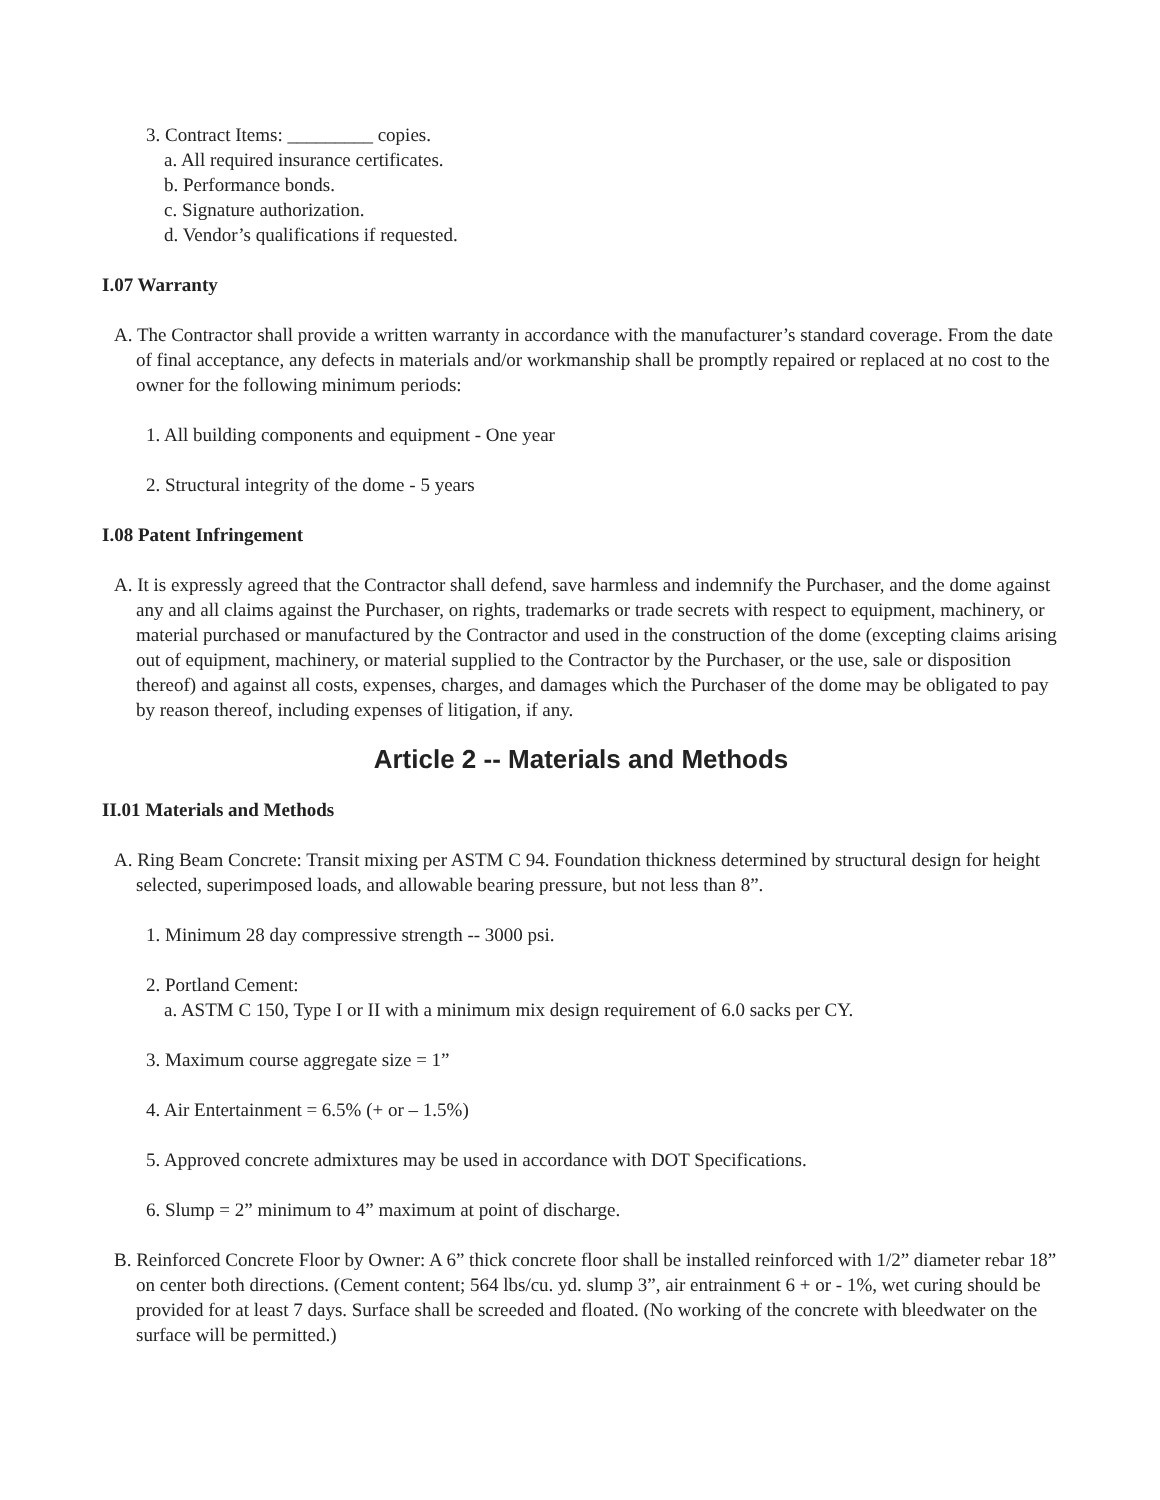3. Contract Items: _________ copies.
a. All required insurance certificates.
b. Performance bonds.
c. Signature authorization.
d. Vendor’s qualifications if requested.
I.07 Warranty
A. The Contractor shall provide a written warranty in accordance with the manufacturer’s standard coverage. From the date of final acceptance, any defects in materials and/or workmanship shall be promptly repaired or replaced at no cost to the owner for the following minimum periods:
1. All building components and equipment - One year
2. Structural integrity of the dome - 5 years
I.08 Patent Infringement
A. It is expressly agreed that the Contractor shall defend, save harmless and indemnify the Purchaser, and the dome against any and all claims against the Purchaser, on rights, trademarks or trade secrets with respect to equipment, machinery, or material purchased or manufactured by the Contractor and used in the construction of the dome (excepting claims arising out of equipment, machinery, or material supplied to the Contractor by the Purchaser, or the use, sale or disposition thereof) and against all costs, expenses, charges, and damages which the Purchaser of the dome may be obligated to pay by reason thereof, including expenses of litigation, if any.
Article 2 -- Materials and Methods
II.01 Materials and Methods
A. Ring Beam Concrete: Transit mixing per ASTM C 94. Foundation thickness determined by structural design for height selected, superimposed loads, and allowable bearing pressure, but not less than 8”.
1. Minimum 28 day compressive strength -- 3000 psi.
2. Portland Cement:
a. ASTM C 150, Type I or II with a minimum mix design requirement of 6.0 sacks per CY.
3. Maximum course aggregate size = 1”
4. Air Entertainment = 6.5% (+ or – 1.5%)
5. Approved concrete admixtures may be used in accordance with DOT Specifications.
6. Slump = 2” minimum to 4” maximum at point of discharge.
B. Reinforced Concrete Floor by Owner: A 6” thick concrete floor shall be installed reinforced with 1/2” diameter rebar 18” on center both directions. (Cement content; 564 lbs/cu. yd. slump 3”, air entrainment 6 + or - 1%, wet curing should be provided for at least 7 days. Surface shall be screeded and floated. (No working of the concrete with bleedwater on the surface will be permitted.)